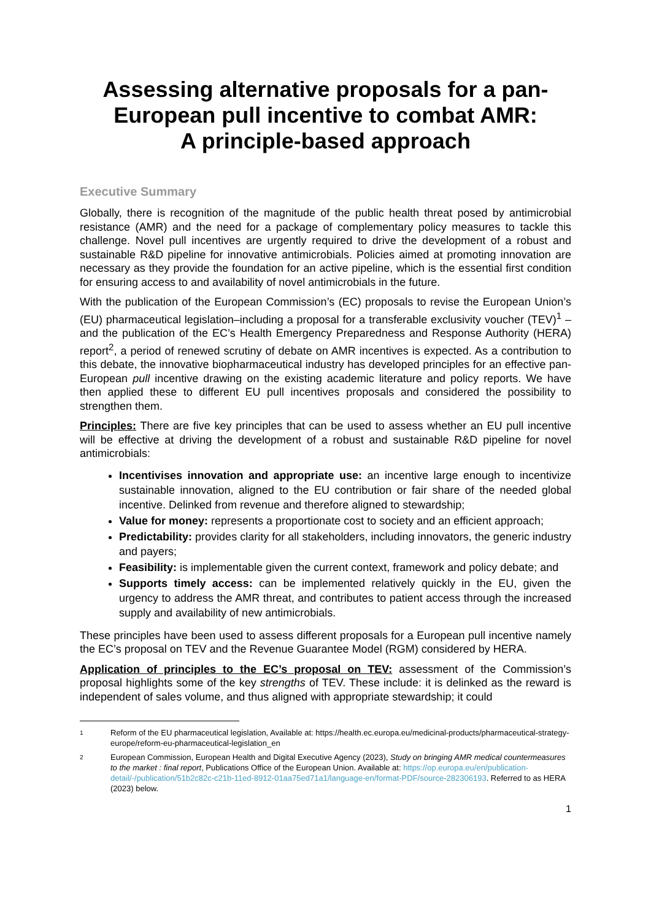Assessing alternative proposals for a pan-European pull incentive to combat AMR:
A principle-based approach
Executive Summary
Globally, there is recognition of the magnitude of the public health threat posed by antimicrobial resistance (AMR) and the need for a package of complementary policy measures to tackle this challenge. Novel pull incentives are urgently required to drive the development of a robust and sustainable R&D pipeline for innovative antimicrobials. Policies aimed at promoting innovation are necessary as they provide the foundation for an active pipeline, which is the essential first condition for ensuring access to and availability of novel antimicrobials in the future.
With the publication of the European Commission’s (EC) proposals to revise the European Union’s (EU) pharmaceutical legislation–including a proposal for a transferable exclusivity voucher (TEV)<sup>1</sup> –and the publication of the EC’s Health Emergency Preparedness and Response Authority (HERA) report<sup>2</sup>, a period of renewed scrutiny of debate on AMR incentives is expected. As a contribution to this debate, the innovative biopharmaceutical industry has developed principles for an effective pan-European pull incentive drawing on the existing academic literature and policy reports. We have then applied these to different EU pull incentives proposals and considered the possibility to strengthen them.
Principles: There are five key principles that can be used to assess whether an EU pull incentive will be effective at driving the development of a robust and sustainable R&D pipeline for novel antimicrobials:
Incentivises innovation and appropriate use: an incentive large enough to incentivize sustainable innovation, aligned to the EU contribution or fair share of the needed global incentive. Delinked from revenue and therefore aligned to stewardship;
Value for money: represents a proportionate cost to society and an efficient approach;
Predictability: provides clarity for all stakeholders, including innovators, the generic industry and payers;
Feasibility: is implementable given the current context, framework and policy debate; and
Supports timely access: can be implemented relatively quickly in the EU, given the urgency to address the AMR threat, and contributes to patient access through the increased supply and availability of new antimicrobials.
These principles have been used to assess different proposals for a European pull incentive namely the EC’s proposal on TEV and the Revenue Guarantee Model (RGM) considered by HERA.
Application of principles to the EC’s proposal on TEV: assessment of the Commission’s proposal highlights some of the key strengths of TEV. These include: it is delinked as the reward is independent of sales volume, and thus aligned with appropriate stewardship; it could
1 Reform of the EU pharmaceutical legislation, Available at: https://health.ec.europa.eu/medicinal-products/pharmaceutical-strategy-europe/reform-eu-pharmaceutical-legislation_en
2 European Commission, European Health and Digital Executive Agency (2023), Study on bringing AMR medical countermeasures to the market : final report, Publications Office of the European Union. Available at: https://op.europa.eu/en/publication-detail/-/publication/51b2c82c-c21b-11ed-8912-01aa75ed71a1/language-en/format-PDF/source-282306193. Referred to as HERA (2023) below.
1